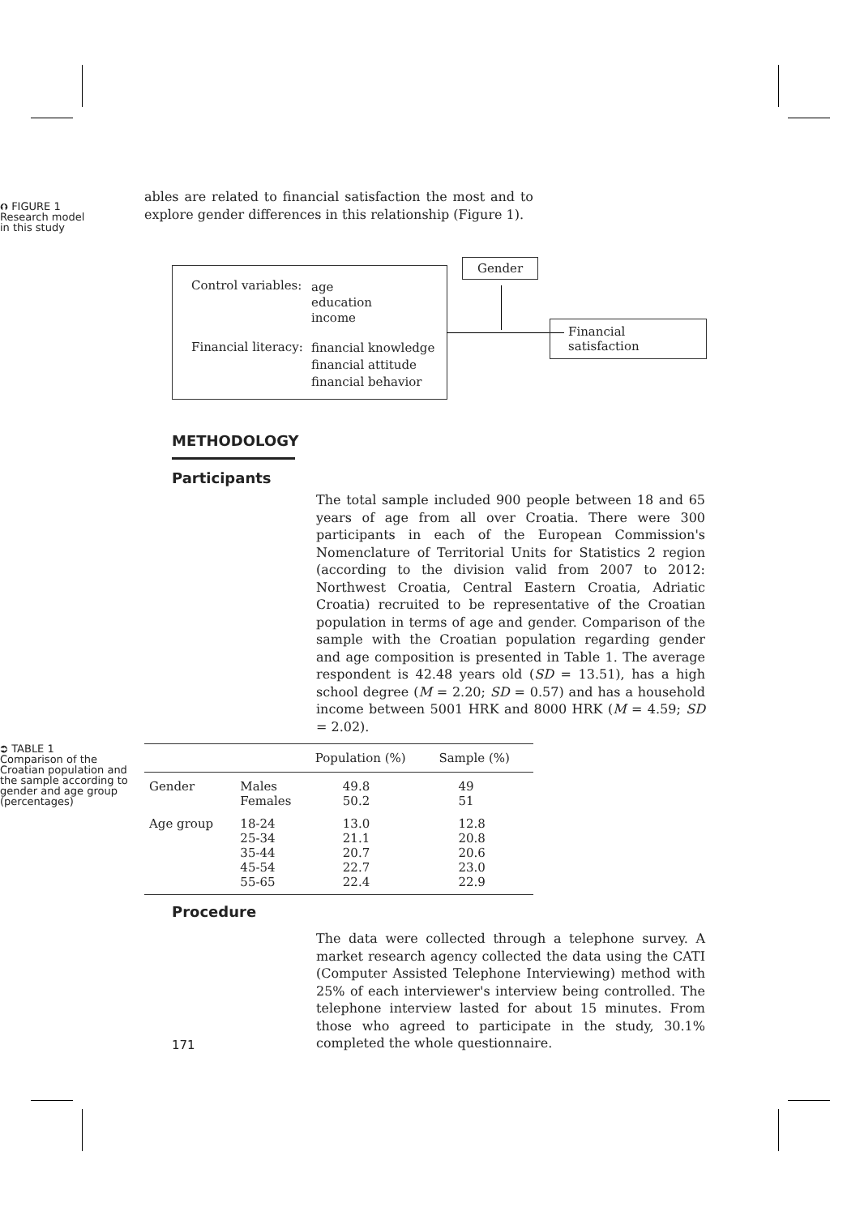⮉ FIGURE 1
Research model
in this study
ables are related to financial satisfaction the most and to explore gender differences in this relationship (Figure 1).
Control variables:
age
education
income
Financial literacy:
financial knowledge
financial attitude
financial behavior
Gender
Financial satisfaction
METHODOLOGY
Participants
The total sample included 900 people between 18 and 65 years of age from all over Croatia. There were 300 participants in each of the European Commission's Nomenclature of Territorial Units for Statistics 2 region (according to the division valid from 2007 to 2012: Northwest Croatia, Central Eastern Croatia, Adriatic Croatia) recruited to be representative of the Croatian population in terms of age and gender. Comparison of the sample with the Croatian population regarding gender and age composition is presented in Table 1. The average respondent is 42.48 years old (SD = 13.51), has a high school degree (M = 2.20; SD = 0.57) and has a household income between 5001 HRK and 8000 HRK (M = 4.59; SD = 2.02).
⮊ TABLE 1
Comparison of the Croatian population and the sample according to gender and age group (percentages)
| | | Population (%) | Sample (%) |
| --- | --- | --- | --- |
| Gender | Males Females | 49.8 50.2 | 49 51 |
| Age group | 18-24 25-34 35-44 45-54 55-65 | 13.0 21.1 20.7 22.7 22.4 | 12.8 20.8 20.6 23.0 22.9 |
Procedure
171
The data were collected through a telephone survey. A market research agency collected the data using the CATI (Computer Assisted Telephone Interviewing) method with 25% of each interviewer's interview being controlled. The telephone interview lasted for about 15 minutes. From those who agreed to participate in the study, 30.1% completed the whole questionnaire.